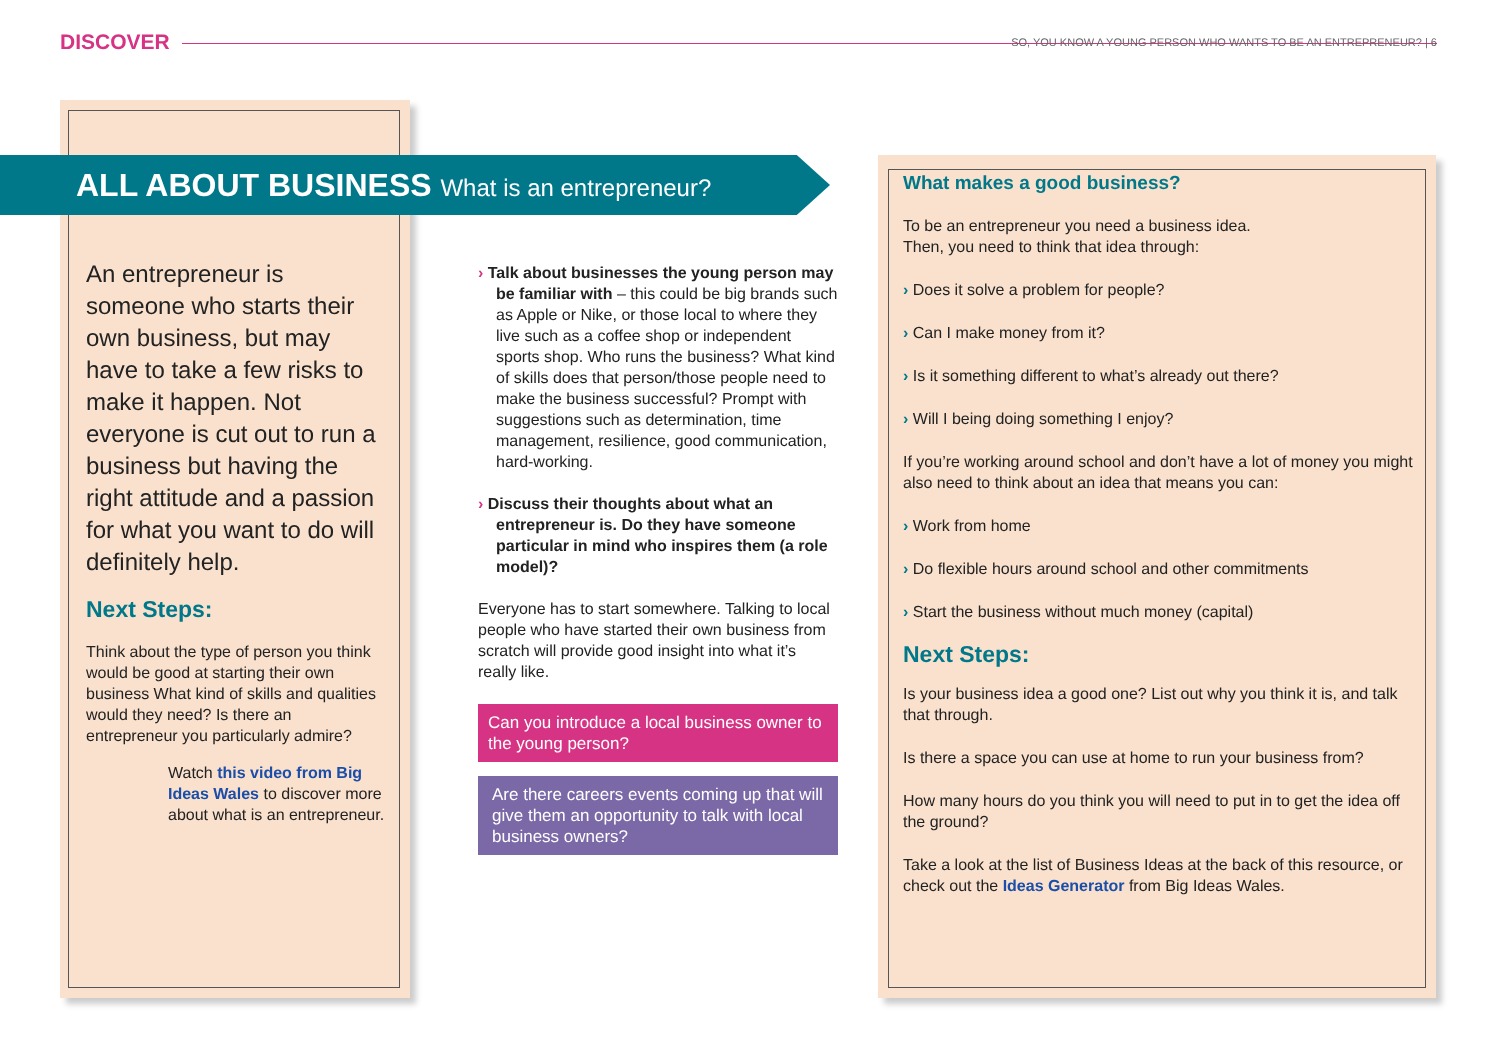DISCOVER
SO, YOU KNOW A YOUNG PERSON WHO WANTS TO BE AN ENTREPRENEUR? | 6
ALL ABOUT BUSINESS What is an entrepreneur?
An entrepreneur is someone who starts their own business, but may have to take a few risks to make it happen. Not everyone is cut out to run a business but having the right attitude and a passion for what you want to do will definitely help.
Next Steps:
Think about the type of person you think would be good at starting their own business What kind of skills and qualities would they need? Is there an entrepreneur you particularly admire?
Watch this video from Big Ideas Wales to discover more about what is an entrepreneur.
› Talk about businesses the young person may be familiar with – this could be big brands such as Apple or Nike, or those local to where they live such as a coffee shop or independent sports shop. Who runs the business? What kind of skills does that person/those people need to make the business successful? Prompt with suggestions such as determination, time management, resilience, good communication, hard-working.
› Discuss their thoughts about what an entrepreneur is. Do they have someone particular in mind who inspires them (a role model)?
Everyone has to start somewhere. Talking to local people who have started their own business from scratch will provide good insight into what it’s really like.
Can you introduce a local business owner to the young person?
Are there careers events coming up that will give them an opportunity to talk with local business owners?
What makes a good business?
To be an entrepreneur you need a business idea.
Then, you need to think that idea through:
› Does it solve a problem for people?
› Can I make money from it?
› Is it something different to what’s already out there?
› Will I being doing something I enjoy?
If you’re working around school and don’t have a lot of money you might also need to think about an idea that means you can:
› Work from home
› Do flexible hours around school and other commitments
› Start the business without much money (capital)
Next Steps:
Is your business idea a good one? List out why you think it is, and talk that through.
Is there a space you can use at home to run your business from?
How many hours do you think you will need to put in to get the idea off the ground?
Take a look at the list of Business Ideas at the back of this resource, or check out the Ideas Generator from Big Ideas Wales.